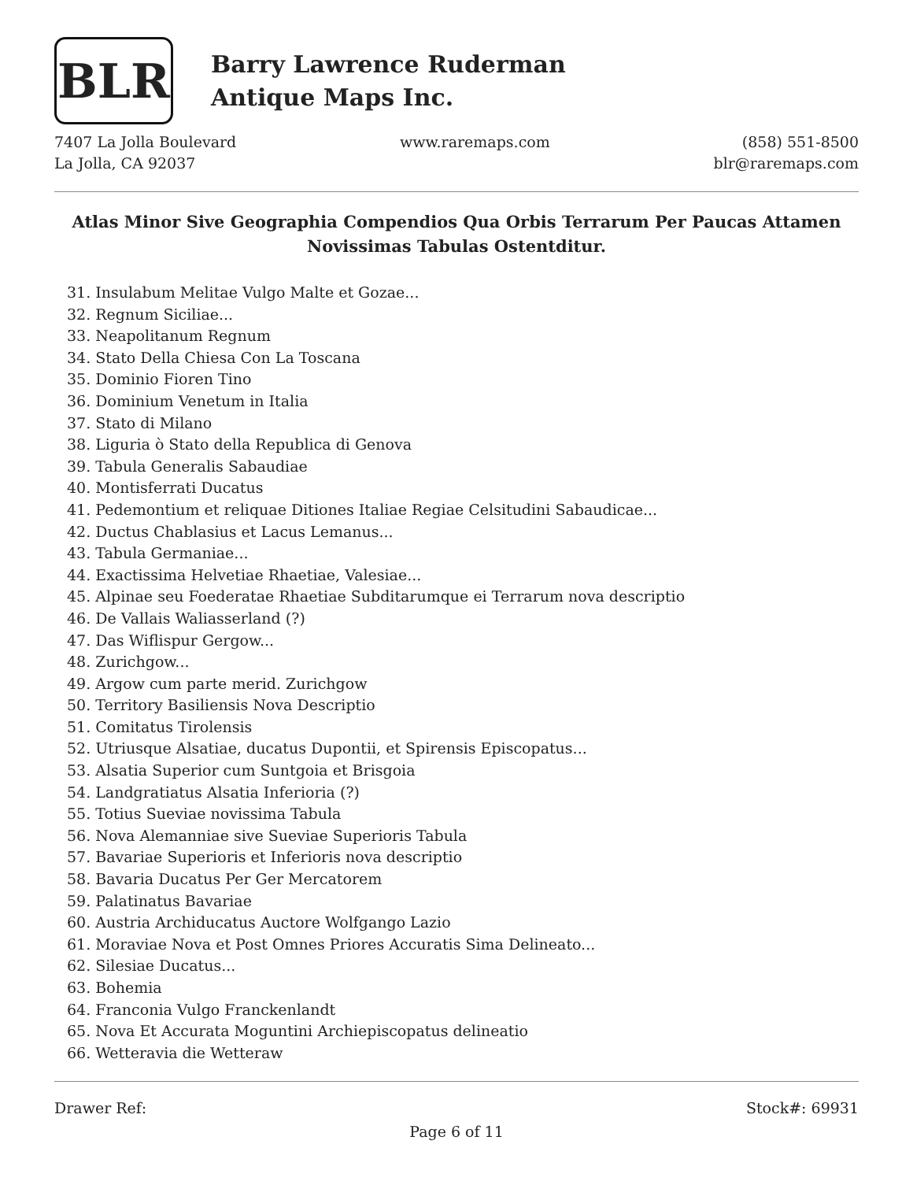BLR
Barry Lawrence Ruderman
Antique Maps Inc.
7407 La Jolla Boulevard
La Jolla, CA 92037
www.raremaps.com (858) 551-8500
blr@raremaps.com
Atlas Minor Sive Geographia Compendios Qua Orbis Terrarum Per Paucas Attamen Novissimas Tabulas Ostentditur.
31. Insulabum Melitae Vulgo Malte et Gozae...
32. Regnum Siciliae...
33. Neapolitanum Regnum
34. Stato Della Chiesa Con La Toscana
35. Dominio Fioren Tino
36. Dominium Venetum in Italia
37. Stato di Milano
38. Liguria ò Stato della Republica di Genova
39. Tabula Generalis Sabaudiae
40. Montisferrati Ducatus
41. Pedemontium et reliquae Ditiones Italiae Regiae Celsitudini Sabaudicae...
42. Ductus Chablasius et Lacus Lemanus...
43. Tabula Germaniae...
44. Exactissima Helvetiae Rhaetiae, Valesiae...
45. Alpinae seu Foederatae Rhaetiae Subditarumque ei Terrarum nova descriptio
46. De Vallais Waliasserland (?)
47. Das Wiflispur Gergow...
48. Zurichgow...
49. Argow cum parte merid. Zurichgow
50. Territory Basiliensis Nova Descriptio
51. Comitatus Tirolensis
52. Utriusque Alsatiae, ducatus Dupontii, et Spirensis Episcopatus...
53. Alsatia Superior cum Suntgoia et Brisgoia
54. Landgratiatus Alsatia Inferioria (?)
55. Totius Sueviae novissima Tabula
56. Nova Alemanniae sive Sueviae Superioris Tabula
57. Bavariae Superioris et Inferioris nova descriptio
58. Bavaria Ducatus Per Ger Mercatorem
59. Palatinatus Bavariae
60. Austria Archiducatus Auctore Wolfgango Lazio
61. Moraviae Nova et Post Omnes Priores Accuratis Sima Delineato...
62. Silesiae Ducatus...
63. Bohemia
64. Franconia Vulgo Franckenlandt
65. Nova Et Accurata Moguntini Archiepiscopatus delineatio
66. Wetteravia die Wetteraw
Drawer Ref: Stock#: 69931
Page 6 of 11